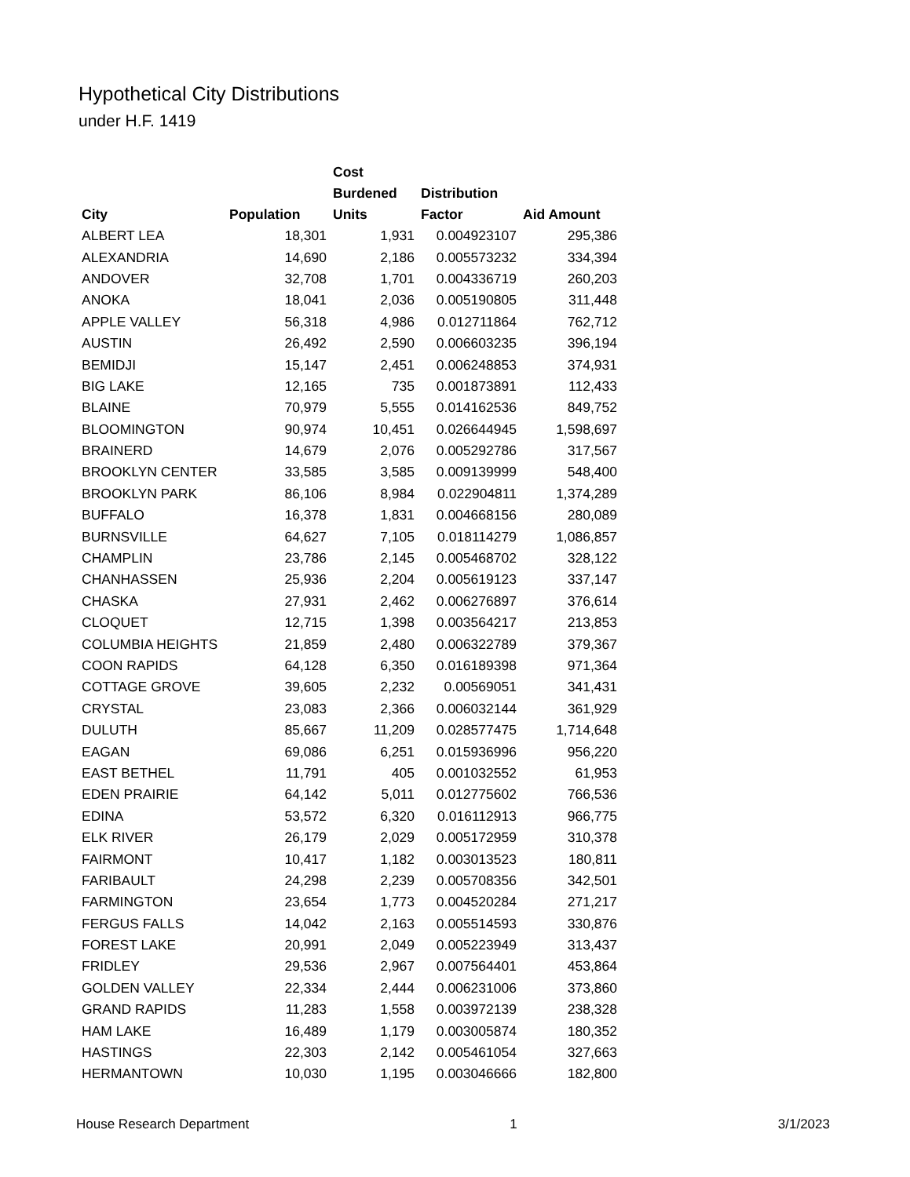Hypothetical City Distributions
under H.F. 1419
| City | Population | Cost Burdened Units | Distribution Factor | Aid Amount |
| --- | --- | --- | --- | --- |
| ALBERT LEA | 18,301 | 1,931 | 0.004923107 | 295,386 |
| ALEXANDRIA | 14,690 | 2,186 | 0.005573232 | 334,394 |
| ANDOVER | 32,708 | 1,701 | 0.004336719 | 260,203 |
| ANOKA | 18,041 | 2,036 | 0.005190805 | 311,448 |
| APPLE VALLEY | 56,318 | 4,986 | 0.012711864 | 762,712 |
| AUSTIN | 26,492 | 2,590 | 0.006603235 | 396,194 |
| BEMIDJI | 15,147 | 2,451 | 0.006248853 | 374,931 |
| BIG LAKE | 12,165 | 735 | 0.001873891 | 112,433 |
| BLAINE | 70,979 | 5,555 | 0.014162536 | 849,752 |
| BLOOMINGTON | 90,974 | 10,451 | 0.026644945 | 1,598,697 |
| BRAINERD | 14,679 | 2,076 | 0.005292786 | 317,567 |
| BROOKLYN CENTER | 33,585 | 3,585 | 0.009139999 | 548,400 |
| BROOKLYN PARK | 86,106 | 8,984 | 0.022904811 | 1,374,289 |
| BUFFALO | 16,378 | 1,831 | 0.004668156 | 280,089 |
| BURNSVILLE | 64,627 | 7,105 | 0.018114279 | 1,086,857 |
| CHAMPLIN | 23,786 | 2,145 | 0.005468702 | 328,122 |
| CHANHASSEN | 25,936 | 2,204 | 0.005619123 | 337,147 |
| CHASKA | 27,931 | 2,462 | 0.006276897 | 376,614 |
| CLOQUET | 12,715 | 1,398 | 0.003564217 | 213,853 |
| COLUMBIA HEIGHTS | 21,859 | 2,480 | 0.006322789 | 379,367 |
| COON RAPIDS | 64,128 | 6,350 | 0.016189398 | 971,364 |
| COTTAGE GROVE | 39,605 | 2,232 | 0.00569051 | 341,431 |
| CRYSTAL | 23,083 | 2,366 | 0.006032144 | 361,929 |
| DULUTH | 85,667 | 11,209 | 0.028577475 | 1,714,648 |
| EAGAN | 69,086 | 6,251 | 0.015936996 | 956,220 |
| EAST BETHEL | 11,791 | 405 | 0.001032552 | 61,953 |
| EDEN PRAIRIE | 64,142 | 5,011 | 0.012775602 | 766,536 |
| EDINA | 53,572 | 6,320 | 0.016112913 | 966,775 |
| ELK RIVER | 26,179 | 2,029 | 0.005172959 | 310,378 |
| FAIRMONT | 10,417 | 1,182 | 0.003013523 | 180,811 |
| FARIBAULT | 24,298 | 2,239 | 0.005708356 | 342,501 |
| FARMINGTON | 23,654 | 1,773 | 0.004520284 | 271,217 |
| FERGUS FALLS | 14,042 | 2,163 | 0.005514593 | 330,876 |
| FOREST LAKE | 20,991 | 2,049 | 0.005223949 | 313,437 |
| FRIDLEY | 29,536 | 2,967 | 0.007564401 | 453,864 |
| GOLDEN VALLEY | 22,334 | 2,444 | 0.006231006 | 373,860 |
| GRAND RAPIDS | 11,283 | 1,558 | 0.003972139 | 238,328 |
| HAM LAKE | 16,489 | 1,179 | 0.003005874 | 180,352 |
| HASTINGS | 22,303 | 2,142 | 0.005461054 | 327,663 |
| HERMANTOWN | 10,030 | 1,195 | 0.003046666 | 182,800 |
House Research Department 1 3/1/2023